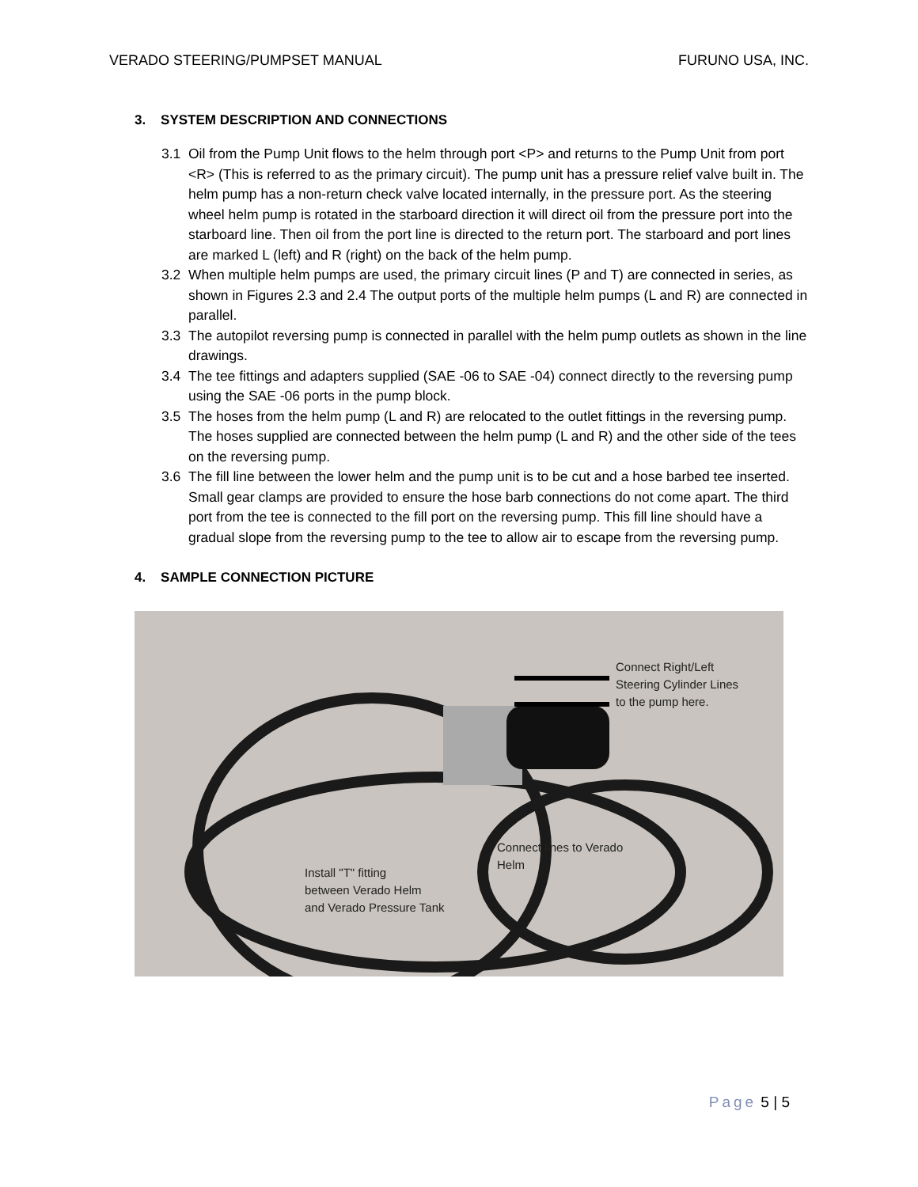VERADO STEERING/PUMPSET MANUAL FURUNO USA, INC.
3. SYSTEM DESCRIPTION AND CONNECTIONS
3.1 Oil from the Pump Unit flows to the helm through port <P> and returns to the Pump Unit from port <R> (This is referred to as the primary circuit). The pump unit has a pressure relief valve built in. The helm pump has a non-return check valve located internally, in the pressure port. As the steering wheel helm pump is rotated in the starboard direction it will direct oil from the pressure port into the starboard line. Then oil from the port line is directed to the return port. The starboard and port lines are marked L (left) and R (right) on the back of the helm pump.
3.2 When multiple helm pumps are used, the primary circuit lines (P and T) are connected in series, as shown in Figures 2.3 and 2.4 The output ports of the multiple helm pumps (L and R) are connected in parallel.
3.3 The autopilot reversing pump is connected in parallel with the helm pump outlets as shown in the line drawings.
3.4 The tee fittings and adapters supplied (SAE -06 to SAE -04) connect directly to the reversing pump using the SAE -06 ports in the pump block.
3.5 The hoses from the helm pump (L and R) are relocated to the outlet fittings in the reversing pump. The hoses supplied are connected between the helm pump (L and R) and the other side of the tees on the reversing pump.
3.6 The fill line between the lower helm and the pump unit is to be cut and a hose barbed tee inserted. Small gear clamps are provided to ensure the hose barb connections do not come apart. The third port from the tee is connected to the fill port on the reversing pump. This fill line should have a gradual slope from the reversing pump to the tee to allow air to escape from the reversing pump.
4. SAMPLE CONNECTION PICTURE
Connect Right/Left
Steering Cylinder Lines
to the pump here.
Connect lines to Verado
Helm
Install "T" fitting
between Verado Helm
and Verado Pressure Tank
Page 5 | 5